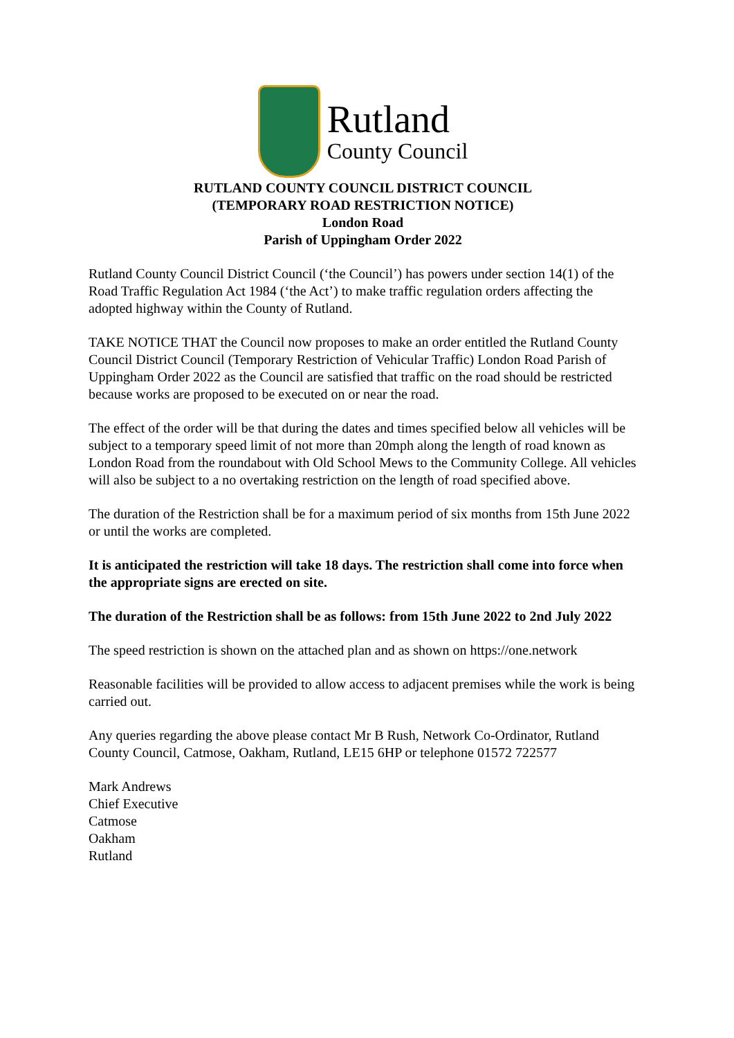Rutland
County Council
RUTLAND COUNTY COUNCIL DISTRICT COUNCIL
(TEMPORARY ROAD RESTRICTION NOTICE)
London Road
Parish of Uppingham Order 2022
Rutland County Council District Council (‘the Council’) has powers under section 14(1) of the Road Traffic Regulation Act 1984 (‘the Act’) to make traffic regulation orders affecting the adopted highway within the County of Rutland.
TAKE NOTICE THAT the Council now proposes to make an order entitled the Rutland County Council District Council (Temporary Restriction of Vehicular Traffic) London Road Parish of Uppingham Order 2022 as the Council are satisfied that traffic on the road should be restricted because works are proposed to be executed on or near the road.
The effect of the order will be that during the dates and times specified below all vehicles will be subject to a temporary speed limit of not more than 20mph along the length of road known as London Road from the roundabout with Old School Mews to the Community College. All vehicles will also be subject to a no overtaking restriction on the length of road specified above.
The duration of the Restriction shall be for a maximum period of six months from 15th June 2022 or until the works are completed.
It is anticipated the restriction will take 18 days. The restriction shall come into force when the appropriate signs are erected on site.
The duration of the Restriction shall be as follows: from 15th June 2022 to 2nd July 2022
The speed restriction is shown on the attached plan and as shown on https://one.network
Reasonable facilities will be provided to allow access to adjacent premises while the work is being carried out.
Any queries regarding the above please contact Mr B Rush, Network Co-Ordinator, Rutland County Council, Catmose, Oakham, Rutland, LE15 6HP or telephone 01572 722577
Mark Andrews
Chief Executive
Catmose
Oakham
Rutland